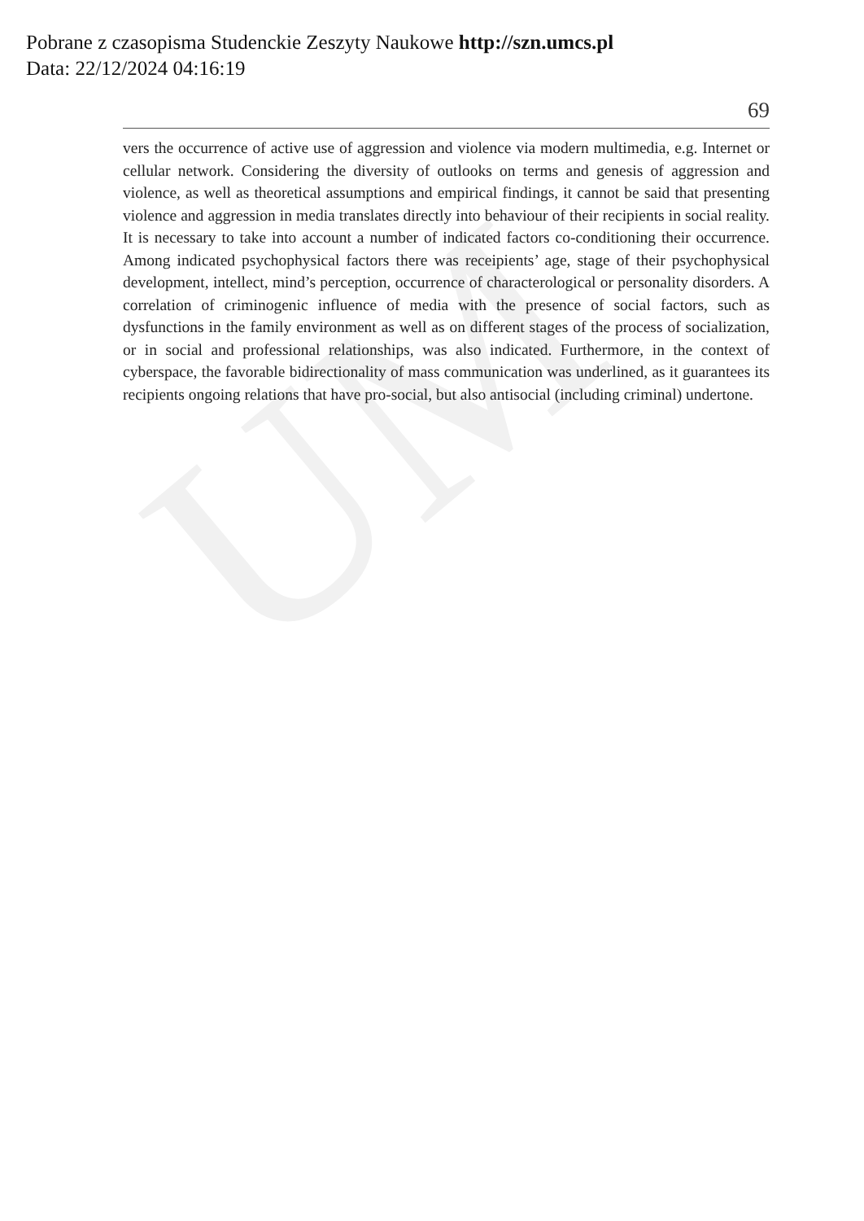UM
Pobrane z czasopisma Studenckie Zeszyty Naukowe http://szn.umcs.pl
Data: 22/12/2024 04:16:19
69
vers the occurrence of active use of aggression and violence via modern multimedia, e.g. Internet or cellular network. Considering the diversity of outlooks on terms and genesis of aggression and violence, as well as theoretical assumptions and empirical findings, it cannot be said that presenting violence and aggression in media translates directly into behaviour of their recipients in social reality. It is necessary to take into account a number of indicated factors co-conditioning their occurrence. Among indicated psychophysical factors there was receipients’ age, stage of their psychophysical development, intellect, mind’s perception, occurrence of characterological or personality disorders. A correlation of criminogenic influence of media with the presence of social factors, such as dysfunctions in the family environment as well as on different stages of the process of socialization, or in social and professional relationships, was also indicated. Furthermore, in the context of cyberspace, the favorable bidirectionality of mass communication was underlined, as it guarantees its recipients ongoing relations that have pro-social, but also antisocial (including criminal) undertone.